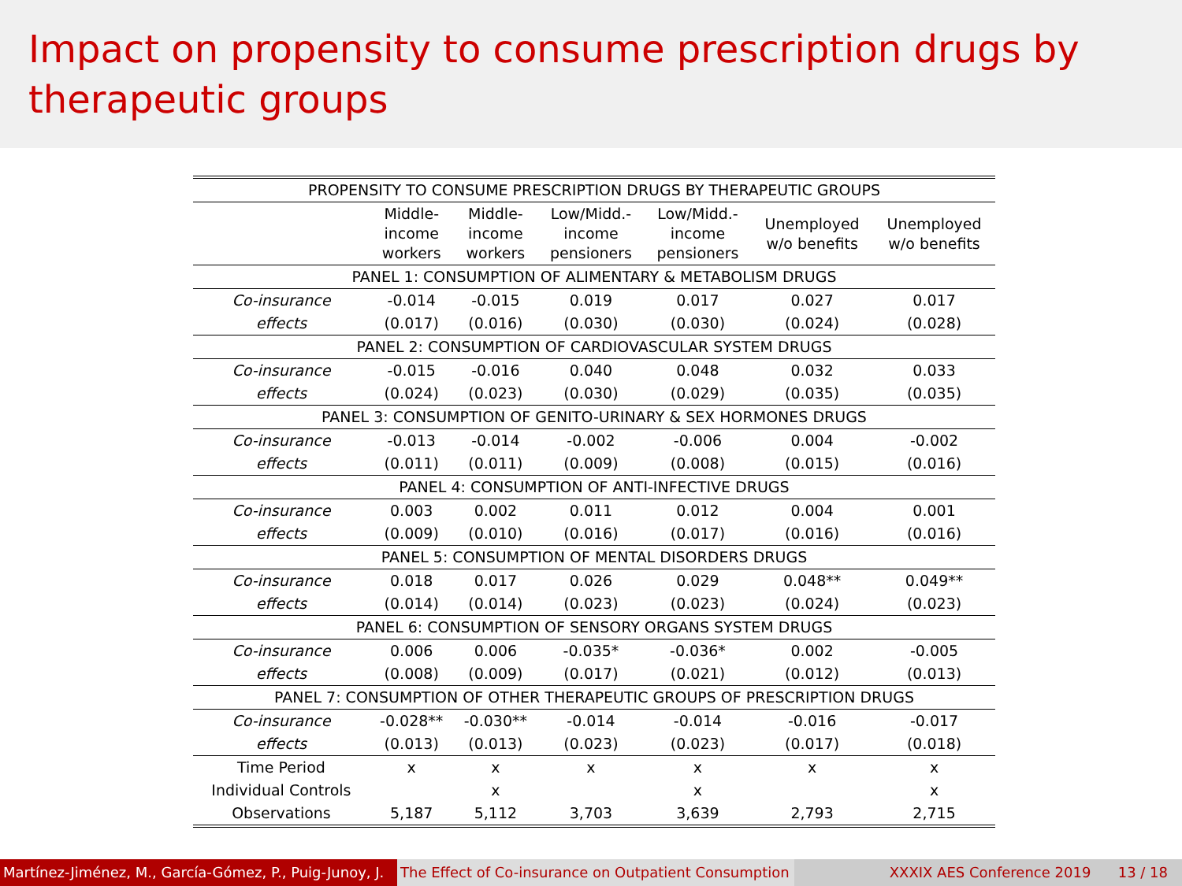Impact on propensity to consume prescription drugs by therapeutic groups
| PROPENSITY TO CONSUME PRESCRIPTION DRUGS BY THERAPEUTIC GROUPS | | | | | | |
| | Middle- income workers | Middle- income workers | Low/Midd.- income pensioners | Low/Midd.- income pensioners | Unemployed w/o benefits | Unemployed w/o benefits |
| PANEL 1: CONSUMPTION OF ALIMENTARY & METABOLISM DRUGS | | | | | | |
| Co-insurance | -0.014 | -0.015 | 0.019 | 0.017 | 0.027 | 0.017 |
| effects | (0.017) | (0.016) | (0.030) | (0.030) | (0.024) | (0.028) |
| PANEL 2: CONSUMPTION OF CARDIOVASCULAR SYSTEM DRUGS | | | | | | |
| Co-insurance | -0.015 | -0.016 | 0.040 | 0.048 | 0.032 | 0.033 |
| effects | (0.024) | (0.023) | (0.030) | (0.029) | (0.035) | (0.035) |
| PANEL 3: CONSUMPTION OF GENITO-URINARY & SEX HORMONES DRUGS | | | | | | |
| Co-insurance | -0.013 | -0.014 | -0.002 | -0.006 | 0.004 | -0.002 |
| effects | (0.011) | (0.011) | (0.009) | (0.008) | (0.015) | (0.016) |
| PANEL 4: CONSUMPTION OF ANTI-INFECTIVE DRUGS | | | | | | |
| Co-insurance | 0.003 | 0.002 | 0.011 | 0.012 | 0.004 | 0.001 |
| effects | (0.009) | (0.010) | (0.016) | (0.017) | (0.016) | (0.016) |
| PANEL 5: CONSUMPTION OF MENTAL DISORDERS DRUGS | | | | | | |
| Co-insurance | 0.018 | 0.017 | 0.026 | 0.029 | 0.048** | 0.049** |
| effects | (0.014) | (0.014) | (0.023) | (0.023) | (0.024) | (0.023) |
| PANEL 6: CONSUMPTION OF SENSORY ORGANS SYSTEM DRUGS | | | | | | |
| Co-insurance | 0.006 | 0.006 | -0.035* | -0.036* | 0.002 | -0.005 |
| effects | (0.008) | (0.009) | (0.017) | (0.021) | (0.012) | (0.013) |
| PANEL 7: CONSUMPTION OF OTHER THERAPEUTIC GROUPS OF PRESCRIPTION DRUGS | | | | | | |
| Co-insurance | -0.028** | -0.030** | -0.014 | -0.014 | -0.016 | -0.017 |
| effects | (0.013) | (0.013) | (0.023) | (0.023) | (0.017) | (0.018) |
| Time Period | x | x | x | x | x | x |
| Individual Controls | | x | | x | | x |
| Observations | 5,187 | 5,112 | 3,703 | 3,639 | 2,793 | 2,715 |
Martínez-Jiménez, M., García-Gómez, P., Puig-Junoy, J. The Effect of Co-insurance on Outpatient Consumption XXXIX AES Conference 2019 13 / 18